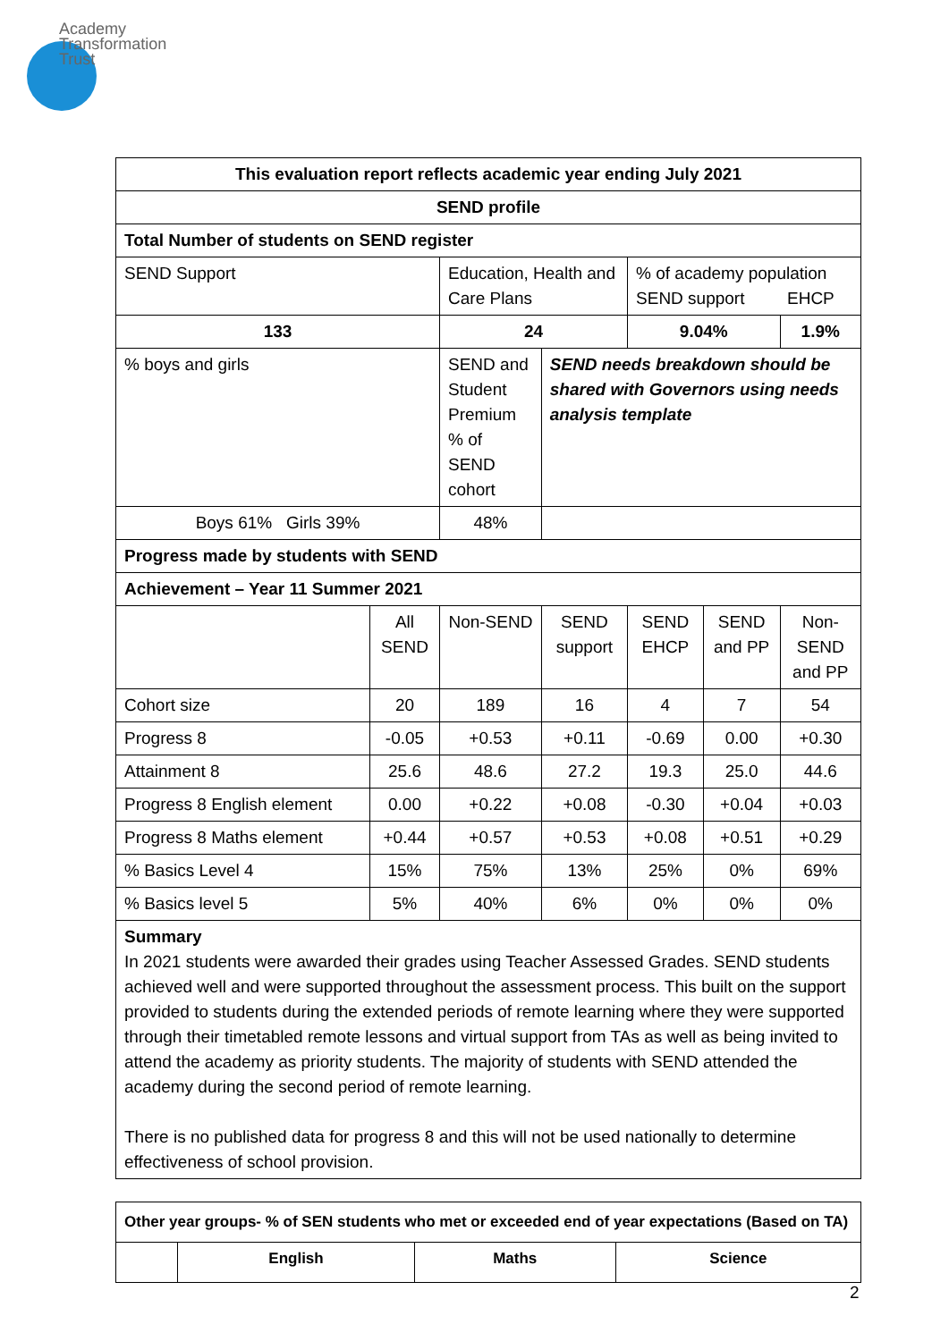Academy
Transformation
Trust
| This evaluation report reflects academic year ending July 2021 | | | | | | |
| --- | --- | --- | --- | --- | --- | --- |
| SEND profile | | | | | | |
| Total Number of students on SEND register | | | | | | |
| SEND Support | | Education, Health and Care Plans | | % of academy population SEND support EHCP | | |
| 133 | | 24 | | 9.04% | | 1.9% |
| % boys and girls | | SEND and Student Premium % of SEND cohort | SEND needs breakdown should be shared with Governors using needs analysis template | | | |
| Boys 61% Girls 39% | | 48% | | | | |
| Progress made by students with SEND | | | | | | |
| Achievement – Year 11 Summer 2021 | | | | | | |
| | All SEND | Non-SEND | SEND support | SEND EHCP | SEND and PP | Non-SEND and PP |
| Cohort size | 20 | 189 | 16 | 4 | 7 | 54 |
| Progress 8 | -0.05 | +0.53 | +0.11 | -0.69 | 0.00 | +0.30 |
| Attainment 8 | 25.6 | 48.6 | 27.2 | 19.3 | 25.0 | 44.6 |
| Progress 8 English element | 0.00 | +0.22 | +0.08 | -0.30 | +0.04 | +0.03 |
| Progress 8 Maths element | +0.44 | +0.57 | +0.53 | +0.08 | +0.51 | +0.29 |
| % Basics Level 4 | 15% | 75% | 13% | 25% | 0% | 69% |
| % Basics level 5 | 5% | 40% | 6% | 0% | 0% | 0% |
| Summary In 2021 students were awarded their grades using Teacher Assessed Grades. SEND students achieved well and were supported throughout the assessment process. This built on the support provided to students during the extended periods of remote learning where they were supported through their timetabled remote lessons and virtual support from TAs as well as being invited to attend the academy as priority students. The majority of students with SEND attended the academy during the second period of remote learning. There is no published data for progress 8 and this will not be used nationally to determine effectiveness of school provision. | | | | | | |
| Other year groups- % of SEN students who met or exceeded end of year expectations (Based on TA) | | | |
| --- | --- | --- | --- |
| | English | Maths | Science |
2